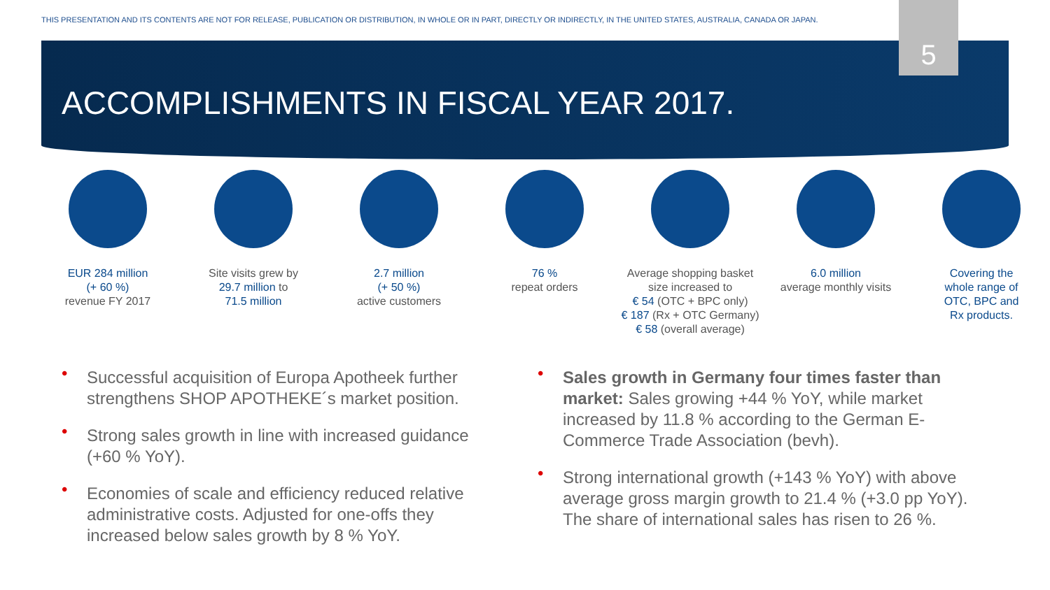THIS PRESENTATION AND ITS CONTENTS ARE NOT FOR RELEASE, PUBLICATION OR DISTRIBUTION, IN WHOLE OR IN PART, DIRECTLY OR INDIRECTLY, IN THE UNITED STATES, AUSTRALIA, CANADA OR JAPAN.
5
ACCOMPLISHMENTS IN FISCAL YEAR 2017.
EUR 284 million
(+ 60 %)
revenue FY 2017
Site visits grew by
29.7 million to
71.5 million
2.7 million
(+ 50 %)
active customers
76 %
repeat orders
Average shopping basket
size increased to
€ 54 (OTC + BPC only)
€ 187 (Rx + OTC Germany)
€ 58 (overall average)
6.0 million
average monthly visits
Covering the
whole range of
OTC, BPC and
Rx products.
• Successful acquisition of Europa Apotheek further strengthens SHOP APOTHEKE´s market position.
• Strong sales growth in line with increased guidance (+60 % YoY).
• Economies of scale and efficiency reduced relative administrative costs. Adjusted for one-offs they increased below sales growth by 8 % YoY.
• Sales growth in Germany four times faster than market: Sales growing +44 % YoY, while market increased by 11.8 % according to the German E-Commerce Trade Association (bevh).
• Strong international growth (+143 % YoY) with above average gross margin growth to 21.4 % (+3.0 pp YoY). The share of international sales has risen to 26 %.